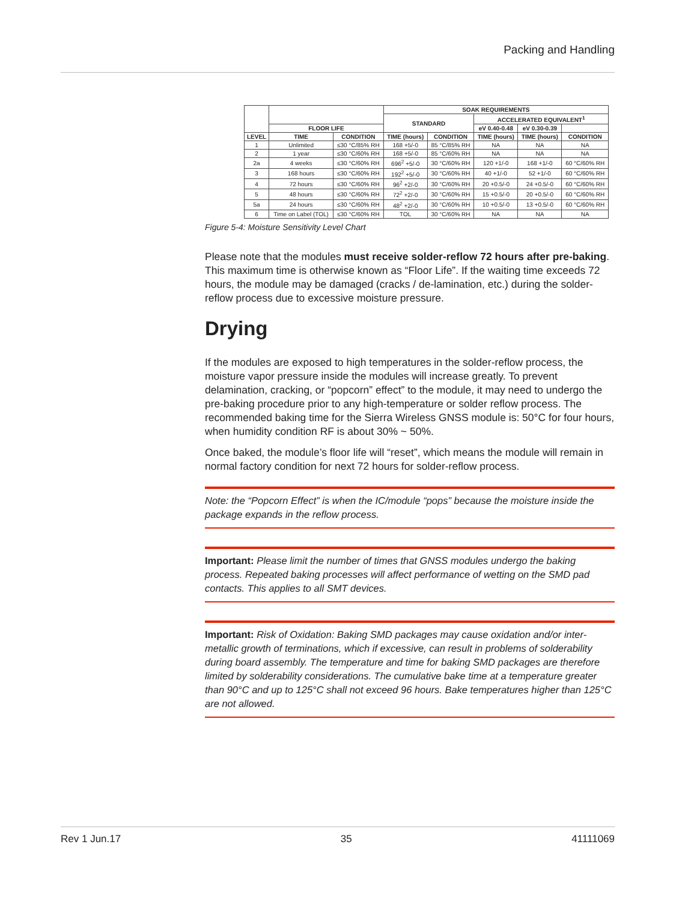Packing and Handling
| | | | SOAK REQUIREMENTS | | | | |
| --- | --- | --- | --- | --- | --- | --- | --- |
| | | | STANDARD | | ACCELERATED EQUIVALENT<sup>1</sup> | | |
| | FLOOR LIFE | | | | eV 0.40-0.48 | eV 0.30-0.39 | |
| LEVEL | TIME | CONDITION | TIME (hours) | CONDITION | TIME (hours) | TIME (hours) | CONDITION |
| 1 | Unlimited | ≤30 °C/85% RH | 168 +5/-0 | 85 °C/85% RH | NA | NA | NA |
| 2 | 1 year | ≤30 °C/60% RH | 168 +5/-0 | 85 °C/60% RH | NA | NA | NA |
| 2a | 4 weeks | ≤30 °C/60% RH | 696<sup>2</sup> +5/-0 | 30 °C/60% RH | 120 +1/-0 | 168 +1/-0 | 60 °C/60% RH |
| 3 | 168 hours | ≤30 °C/60% RH | 192<sup>2</sup> +5/-0 | 30 °C/60% RH | 40 +1/-0 | 52 +1/-0 | 60 °C/60% RH |
| 4 | 72 hours | ≤30 °C/60% RH | 96<sup>2</sup> +2/-0 | 30 °C/60% RH | 20 +0.5/-0 | 24 +0.5/-0 | 60 °C/60% RH |
| 5 | 48 hours | ≤30 °C/60% RH | 72<sup>2</sup> +2/-0 | 30 °C/60% RH | 15 +0.5/-0 | 20 +0.5/-0 | 60 °C/60% RH |
| 5a | 24 hours | ≤30 °C/60% RH | 48<sup>2</sup> +2/-0 | 30 °C/60% RH | 10 +0.5/-0 | 13 +0.5/-0 | 60 °C/60% RH |
| 6 | Time on Label (TOL) | ≤30 °C/60% RH | TOL | 30 °C/60% RH | NA | NA | NA |
Figure 5-4: Moisture Sensitivity Level Chart
Please note that the modules must receive solder-reflow 72 hours after pre-baking. This maximum time is otherwise known as “Floor Life”. If the waiting time exceeds 72 hours, the module may be damaged (cracks / de-lamination, etc.) during the solder-reflow process due to excessive moisture pressure.
Drying
If the modules are exposed to high temperatures in the solder-reflow process, the moisture vapor pressure inside the modules will increase greatly. To prevent delamination, cracking, or “popcorn” effect” to the module, it may need to undergo the pre-baking procedure prior to any high-temperature or solder reflow process. The recommended baking time for the Sierra Wireless GNSS module is: 50°C for four hours, when humidity condition RF is about 30% ~ 50%.
Once baked, the module’s floor life will “reset”, which means the module will remain in normal factory condition for next 72 hours for solder-reflow process.
Note: the “Popcorn Effect” is when the IC/module “pops” because the moisture inside the package expands in the reflow process.
Important: Please limit the number of times that GNSS modules undergo the baking process. Repeated baking processes will affect performance of wetting on the SMD pad contacts. This applies to all SMT devices.
Important: Risk of Oxidation: Baking SMD packages may cause oxidation and/or inter-metallic growth of terminations, which if excessive, can result in problems of solderability during board assembly. The temperature and time for baking SMD packages are therefore limited by solderability considerations. The cumulative bake time at a temperature greater than 90°C and up to 125°C shall not exceed 96 hours. Bake temperatures higher than 125°C are not allowed.
Rev 1 Jun.17 35 41111069